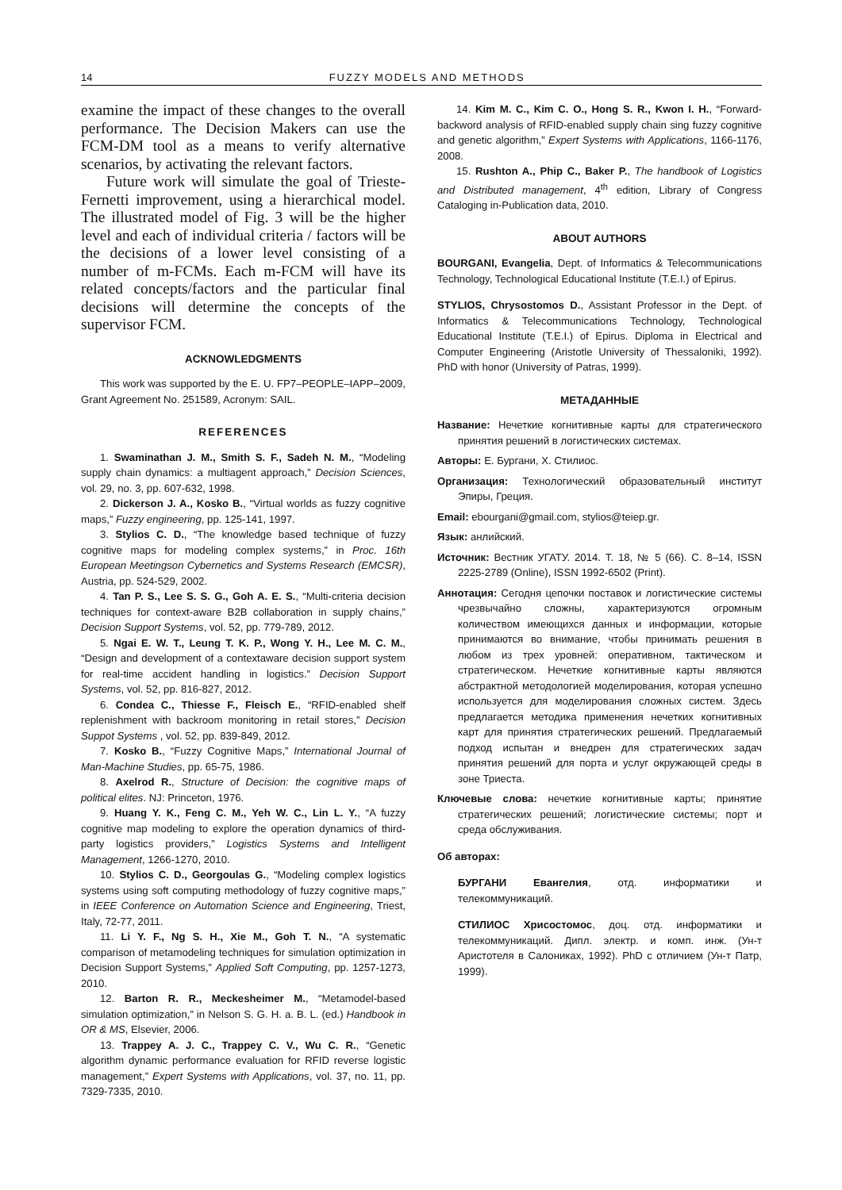14 FUZZY MODELS AND METHODS
examine the impact of these changes to the overall performance. The Decision Makers can use the FCM-DM tool as a means to verify alternative scenarios, by activating the relevant factors.
Future work will simulate the goal of Trieste-Fernetti improvement, using a hierarchical model. The illustrated model of Fig. 3 will be the higher level and each of individual criteria / factors will be the decisions of a lower level consisting of a number of m-FCMs. Each m-FCM will have its related concepts/factors and the particular final decisions will determine the concepts of the supervisor FCM.
ACKNOWLEDGMENTS
This work was supported by the E. U. FP7–PEOPLE–IAPP–2009, Grant Agreement No. 251589, Acronym: SAIL.
REFERENCES
1. Swaminathan J. M., Smith S. F., Sadeh N. M., “Modeling supply chain dynamics: a multiagent approach,” Decision Sciences, vol. 29, no. 3, pp. 607-632, 1998.
2. Dickerson J. A., Kosko B., “Virtual worlds as fuzzy cognitive maps,” Fuzzy engineering, pp. 125-141, 1997.
3. Stylios C. D., “The knowledge based technique of fuzzy cognitive maps for modeling complex systems,” in Proc. 16th European Meetingson Cybernetics and Systems Research (EMCSR), Austria, pp. 524-529, 2002.
4. Tan P. S., Lee S. S. G., Goh A. E. S., “Multi-criteria decision techniques for context-aware B2B collaboration in supply chains,” Decision Support Systems, vol. 52, pp. 779-789, 2012.
5. Ngai E. W. T., Leung T. K. P., Wong Y. H., Lee M. C. M., “Design and development of a contextaware decision support system for real-time accident handling in logistics.” Decision Support Systems, vol. 52, pp. 816-827, 2012.
6. Condea C., Thiesse F., Fleisch E., “RFID-enabled shelf replenishment with backroom monitoring in retail stores,” Decision Suppot Systems , vol. 52, pp. 839-849, 2012.
7. Kosko B., “Fuzzy Cognitive Maps,” International Journal of Man-Machine Studies, pp. 65-75, 1986.
8. Axelrod R., Structure of Decision: the cognitive maps of political elites. NJ: Princeton, 1976.
9. Huang Y. K., Feng C. M., Yeh W. C., Lin L. Y., “A fuzzy cognitive map modeling to explore the operation dynamics of third-party logistics providers,” Logistics Systems and Intelligent Management, 1266-1270, 2010.
10. Stylios C. D., Georgoulas G., “Modeling complex logistics systems using soft computing methodology of fuzzy cognitive maps,” in IEEE Conference on Automation Science and Engineering, Triest, Italy, 72-77, 2011.
11. Li Y. F., Ng S. H., Xie M., Goh T. N., “A systematic comparison of metamodeling techniques for simulation optimization in Decision Support Systems,” Applied Soft Computing, pp. 1257-1273, 2010.
12. Barton R. R., Meckesheimer M., “Metamodel-based simulation optimization,” in Nelson S. G. H. a. B. L. (ed.) Handbook in OR & MS, Elsevier, 2006.
13. Trappey A. J. C., Trappey C. V., Wu C. R., “Genetic algorithm dynamic performance evaluation for RFID reverse logistic management,” Expert Systems with Applications, vol. 37, no. 11, pp. 7329-7335, 2010.
14. Kim M. C., Kim C. O., Hong S. R., Kwon I. H., “Forward-backword analysis of RFID-enabled supply chain sing fuzzy cognitive and genetic algorithm,” Expert Systems with Applications, 1166-1176, 2008.
15. Rushton A., Phip C., Baker P., The handbook of Logistics and Distributed management, 4<sup>th</sup> edition, Library of Congress Cataloging in-Publication data, 2010.
ABOUT AUTHORS
BOURGANI, Evangelia, Dept. of Informatics & Telecommunications Technology, Technological Educational Institute (T.E.I.) of Epirus.
STYLIOS, Chrysostomos D., Assistant Professor in the Dept. of Informatics & Telecommunications Technology, Technological Educational Institute (T.E.I.) of Epirus. Diploma in Electrical and Computer Engineering (Aristotle University of Thessaloniki, 1992). PhD with honor (University of Patras, 1999).
МЕТАДАННЫЕ
Название: Нечеткие когнитивные карты для стратегического принятия решений в логистических системах.
Авторы: Е. Бургани, Х. Стилиос.
Организация: Технологический образовательный институт Эпиры, Греция.
Email: ebourgani@gmail.com, stylios@teiep.gr.
Язык: анлийский.
Источник: Вестник УГАТУ. 2014. Т. 18, № 5 (66). С. 8–14, ISSN 2225-2789 (Online), ISSN 1992-6502 (Print).
Аннотация: Сегодня цепочки поставок и логистические системы чрезвычайно сложны, характеризуются огромным количеством имеющихся данных и информации, которые принимаются во внимание, чтобы принимать решения в любом из трех уровней: оперативном, тактическом и стратегическом. Нечеткие когнитивные карты являются абстрактной методологией моделирования, которая успешно используется для моделирования сложных систем. Здесь предлагается методика применения нечетких когнитивных карт для принятия стратегических решений. Предлагаемый подход испытан и внедрен для стратегических задач принятия решений для порта и услуг окружающей среды в зоне Триеста.
Ключевые слова: нечеткие когнитивные карты; принятие стратегических решений; логистические системы; порт и среда обслуживания.
Об авторах:
БУРГАНИ Евангелия, отд. информатики и телекоммуникаций.
СТИЛИОС Хрисостомос, доц. отд. информатики и телекоммуникаций. Дипл. электр. и комп. инж. (Ун-т Аристотеля в Салониках, 1992). PhD с отличием (Ун-т Патр, 1999).